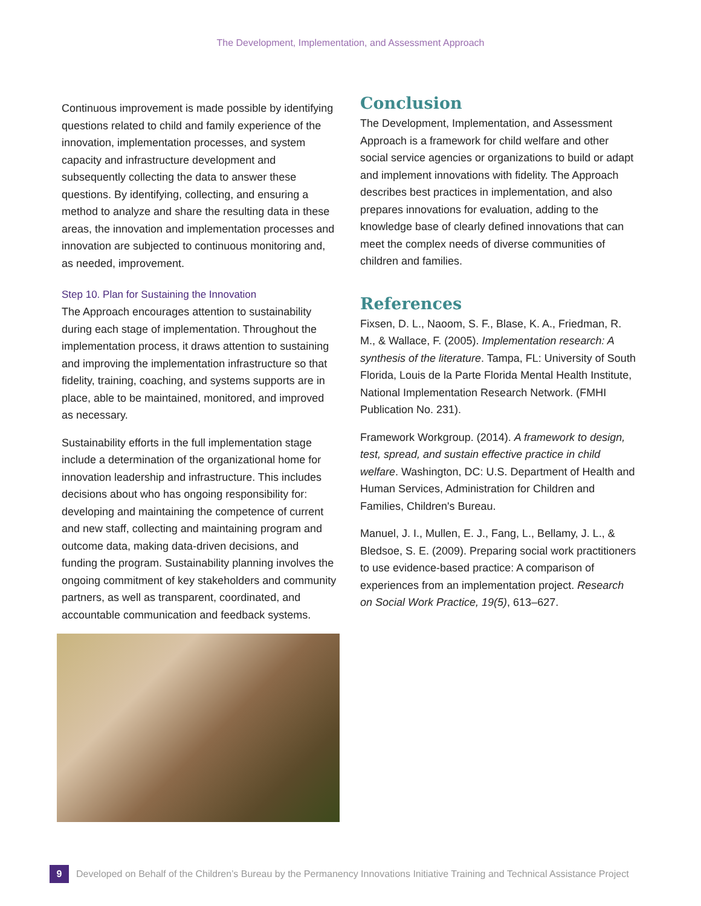The Development, Implementation, and Assessment Approach
Continuous improvement is made possible by identifying questions related to child and family experience of the innovation, implementation processes, and system capacity and infrastructure development and subsequently collecting the data to answer these questions. By identifying, collecting, and ensuring a method to analyze and share the resulting data in these areas, the innovation and implementation processes and innovation are subjected to continuous monitoring and, as needed, improvement.
Step 10. Plan for Sustaining the Innovation
The Approach encourages attention to sustainability during each stage of implementation. Throughout the implementation process, it draws attention to sustaining and improving the implementation infrastructure so that fidelity, training, coaching, and systems supports are in place, able to be maintained, monitored, and improved as necessary.
Sustainability efforts in the full implementation stage include a determination of the organizational home for innovation leadership and infrastructure. This includes decisions about who has ongoing responsibility for: developing and maintaining the competence of current and new staff, collecting and maintaining program and outcome data, making data-driven decisions, and funding the program. Sustainability planning involves the ongoing commitment of key stakeholders and community partners, as well as transparent, coordinated, and accountable communication and feedback systems.
Conclusion
The Development, Implementation, and Assessment Approach is a framework for child welfare and other social service agencies or organizations to build or adapt and implement innovations with fidelity. The Approach describes best practices in implementation, and also prepares innovations for evaluation, adding to the knowledge base of clearly defined innovations that can meet the complex needs of diverse communities of children and families.
References
Fixsen, D. L., Naoom, S. F., Blase, K. A., Friedman, R. M., & Wallace, F. (2005). Implementation research: A synthesis of the literature. Tampa, FL: University of South Florida, Louis de la Parte Florida Mental Health Institute, National Implementation Research Network. (FMHI Publication No. 231).
Framework Workgroup. (2014). A framework to design, test, spread, and sustain effective practice in child welfare. Washington, DC: U.S. Department of Health and Human Services, Administration for Children and Families, Children's Bureau.
Manuel, J. I., Mullen, E. J., Fang, L., Bellamy, J. L., & Bledsoe, S. E. (2009). Preparing social work practitioners to use evidence-based practice: A comparison of experiences from an implementation project. Research on Social Work Practice, 19(5), 613–627.
9 Developed on Behalf of the Children’s Bureau by the Permanency Innovations Initiative Training and Technical Assistance Project